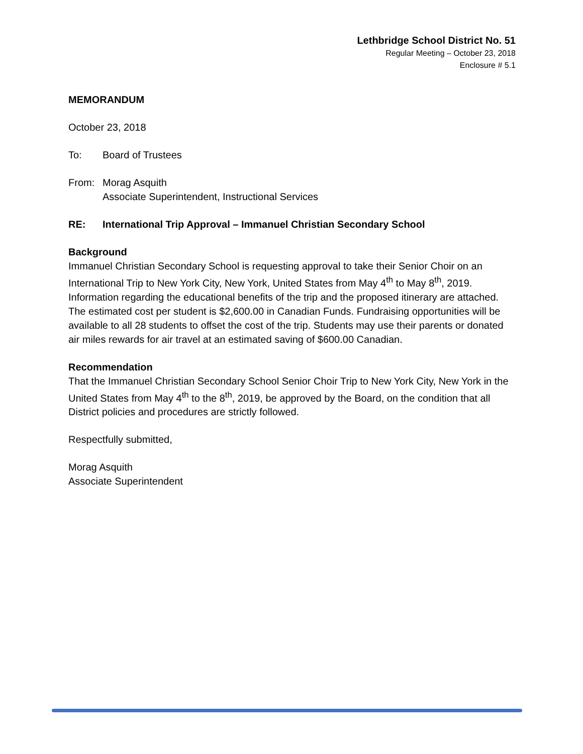Lethbridge School District No. 51
Regular Meeting – October 23, 2018
Enclosure # 5.1
MEMORANDUM
October 23, 2018
To: Board of Trustees
From: Morag Asquith
Associate Superintendent, Instructional Services
RE: International Trip Approval – Immanuel Christian Secondary School
Background
Immanuel Christian Secondary School is requesting approval to take their Senior Choir on an International Trip to New York City, New York, United States from May 4<sup>th</sup> to May 8<sup>th</sup>, 2019. Information regarding the educational benefits of the trip and the proposed itinerary are attached. The estimated cost per student is $2,600.00 in Canadian Funds. Fundraising opportunities will be available to all 28 students to offset the cost of the trip. Students may use their parents or donated air miles rewards for air travel at an estimated saving of $600.00 Canadian.
Recommendation
That the Immanuel Christian Secondary School Senior Choir Trip to New York City, New York in the United States from May 4<sup>th</sup> to the 8<sup>th</sup>, 2019, be approved by the Board, on the condition that all District policies and procedures are strictly followed.
Respectfully submitted,
Morag Asquith
Associate Superintendent